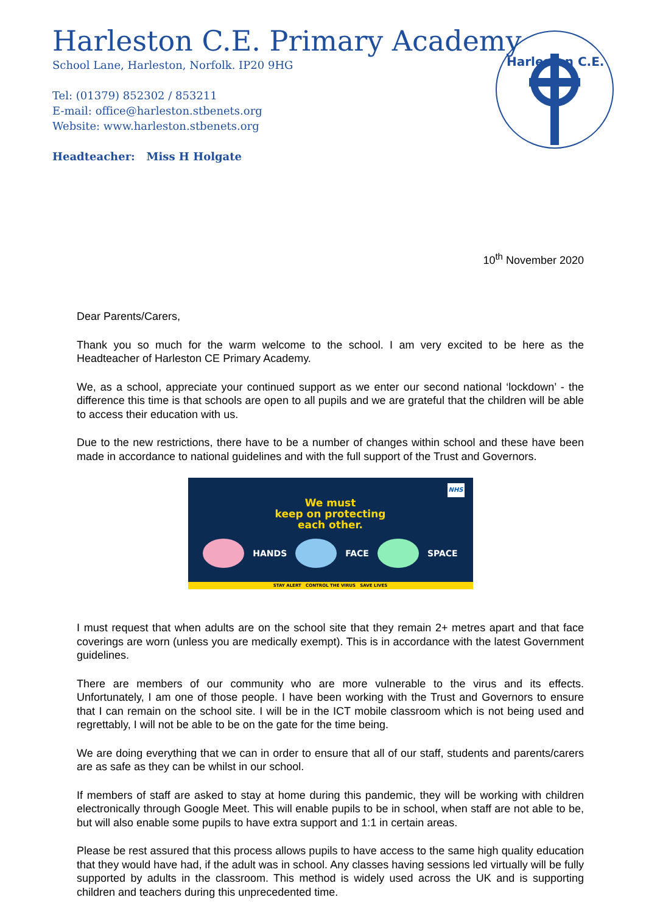Harleston C.E. Primary Academy
School Lane, Harleston, Norfolk. IP20 9HG
Tel: (01379) 852302 / 853211
E-mail: office@harleston.stbenets.org
Website: www.harleston.stbenets.org
Headteacher: Miss H Holgate
Harleston C.E.
10<sup>th</sup> November 2020
Dear Parents/Carers,
Thank you so much for the warm welcome to the school. I am very excited to be here as the Headteacher of Harleston CE Primary Academy.
We, as a school, appreciate your continued support as we enter our second national ‘lockdown’ - the difference this time is that schools are open to all pupils and we are grateful that the children will be able to access their education with us.
Due to the new restrictions, there have to be a number of changes within school and these have been made in accordance to national guidelines and with the full support of the Trust and Governors.
NHS
We must
keep on protecting
each other.
HANDS FACE SPACE
STAY ALERT CONTROL THE VIRUS SAVE LIVES
I must request that when adults are on the school site that they remain 2+ metres apart and that face coverings are worn (unless you are medically exempt). This is in accordance with the latest Government guidelines.
There are members of our community who are more vulnerable to the virus and its effects. Unfortunately, I am one of those people. I have been working with the Trust and Governors to ensure that I can remain on the school site. I will be in the ICT mobile classroom which is not being used and regrettably, I will not be able to be on the gate for the time being.
We are doing everything that we can in order to ensure that all of our staff, students and parents/carers are as safe as they can be whilst in our school.
If members of staff are asked to stay at home during this pandemic, they will be working with children electronically through Google Meet. This will enable pupils to be in school, when staff are not able to be, but will also enable some pupils to have extra support and 1:1 in certain areas.
Please be rest assured that this process allows pupils to have access to the same high quality education that they would have had, if the adult was in school. Any classes having sessions led virtually will be fully supported by adults in the classroom. This method is widely used across the UK and is supporting children and teachers during this unprecedented time.